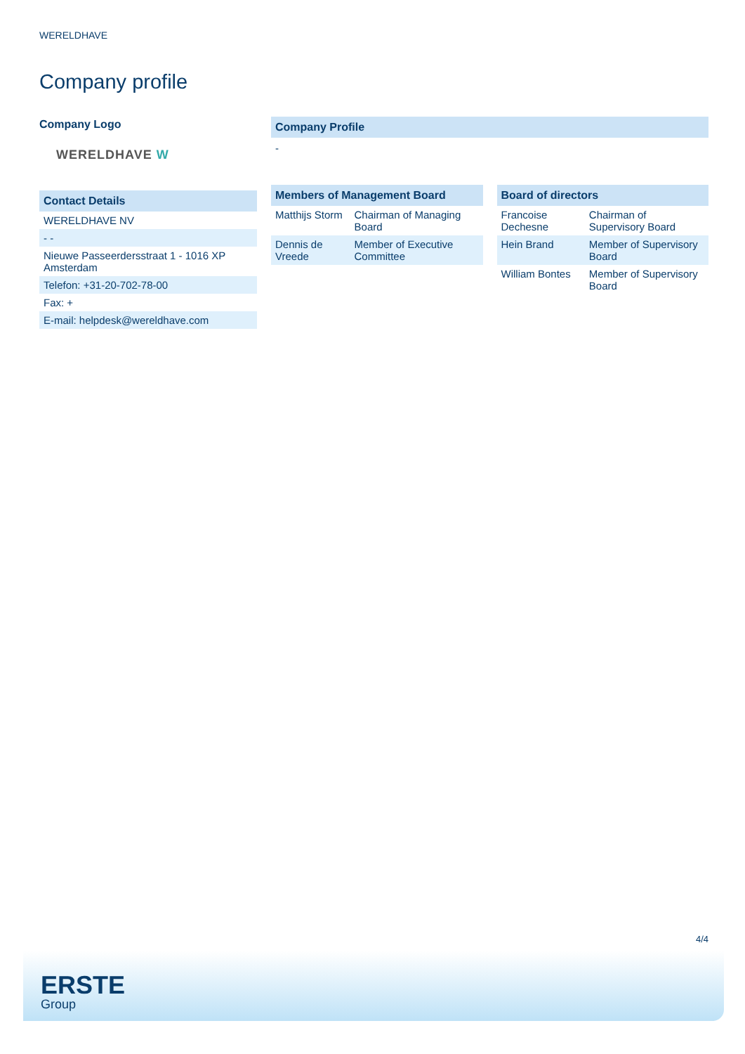WERELDHAVE
Company profile
Company Logo
WERELDHAVE W
Contact Details
| WERELDHAVE NV |
| - - |
| Nieuwe Passeerdersstraat 1 - 1016 XP Amsterdam |
| Telefon: +31-20-702-78-00 |
| Fax: + |
| E-mail: helpdesk@wereldhave.com |
Company Profile
-
Members of Management Board
| Matthijs Storm | Chairman of Managing Board |
| Dennis de Vreede | Member of Executive Committee |
Board of directors
| Francoise Dechesne | Chairman of Supervisory Board |
| Hein Brand | Member of Supervisory Board |
| William Bontes | Member of Supervisory Board |
4/4
ERSTE
Group